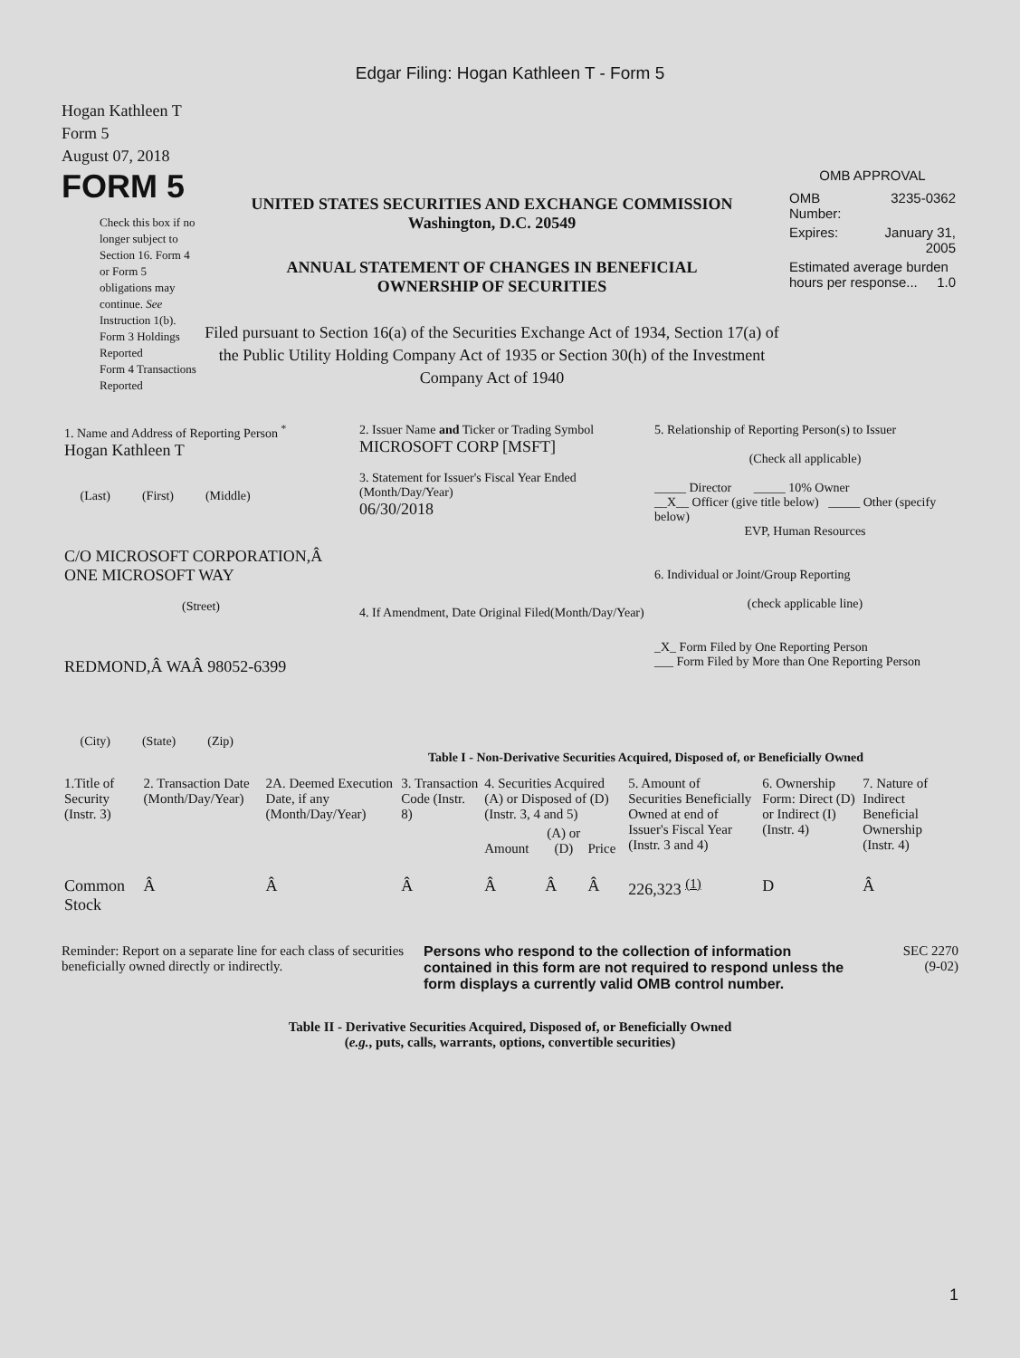Edgar Filing: Hogan Kathleen T - Form 5
Hogan Kathleen T
Form 5
August 07, 2018
FORM 5
Check this box if no longer subject to Section 16. Form 4 or Form 5 obligations may continue. See Instruction 1(b).
Form 3 Holdings Reported
Form 4 Transactions Reported
UNITED STATES SECURITIES AND EXCHANGE COMMISSION
Washington, D.C. 20549
ANNUAL STATEMENT OF CHANGES IN BENEFICIAL
OWNERSHIP OF SECURITIES
Filed pursuant to Section 16(a) of the Securities Exchange Act of 1934, Section 17(a) of the Public Utility Holding Company Act of 1935 or Section 30(h) of the Investment Company Act of 1940
OMB APPROVAL
| OMB Number: | 3235-0362 |
| Expires: | January 31, 2005 |
| Estimated average burden hours per response... 1.0 | |
| 1. Name and Address of Reporting Person <sup>*</sup> Hogan Kathleen T (Last) (First) (Middle) C/O MICROSOFT CORPORATION,Â ONE MICROSOFT WAY (Street) REDMOND,Â WAÂ 98052-6399 (City) (State) (Zip) | 2. Issuer Name and Ticker or Trading Symbol MICROSOFT CORP [MSFT] 3. Statement for Issuer's Fiscal Year Ended (Month/Day/Year) 06/30/2018 4. If Amendment, Date Original Filed(Month/Day/Year) | 5. Relationship of Reporting Person(s) to Issuer (Check all applicable) _____ Director _____ 10% Owner __X__ Officer (give title below) _____ Other (specify below) EVP, Human Resources 6. Individual or Joint/Group Reporting (check applicable line) _X_ Form Filed by One Reporting Person ___ Form Filed by More than One Reporting Person |
Table I - Non-Derivative Securities Acquired, Disposed of, or Beneficially Owned
| 1.Title of Security (Instr. 3) | 2. Transaction Date (Month/Day/Year) | 2A. Deemed Execution Date, if any (Month/Day/Year) | 3. Transaction Code (Instr. 8) | 4. Securities Acquired (A) or Disposed of (D) (Instr. 3, 4 and 5) | | | 5. Amount of Securities Beneficially Owned at end of Issuer's Fiscal Year (Instr. 3 and 4) | 6. Ownership Form: Direct (D) or Indirect (I) (Instr. 4) | 7. Nature of Indirect Beneficial Ownership (Instr. 4) |
| --- | --- | --- | --- | --- | --- | --- | --- | --- | --- |
| | | | | Amount | (A) or (D) | Price | | | |
| Common Stock | Â | Â | Â | Â | Â | Â | 226,323 <sup>(1)</sup> | D | Â |
Reminder: Report on a separate line for each class of securities beneficially owned directly or indirectly.
Persons who respond to the collection of information contained in this form are not required to respond unless the form displays a currently valid OMB control number.
SEC 2270
(9-02)
Table II - Derivative Securities Acquired, Disposed of, or Beneficially Owned
(e.g., puts, calls, warrants, options, convertible securities)
1